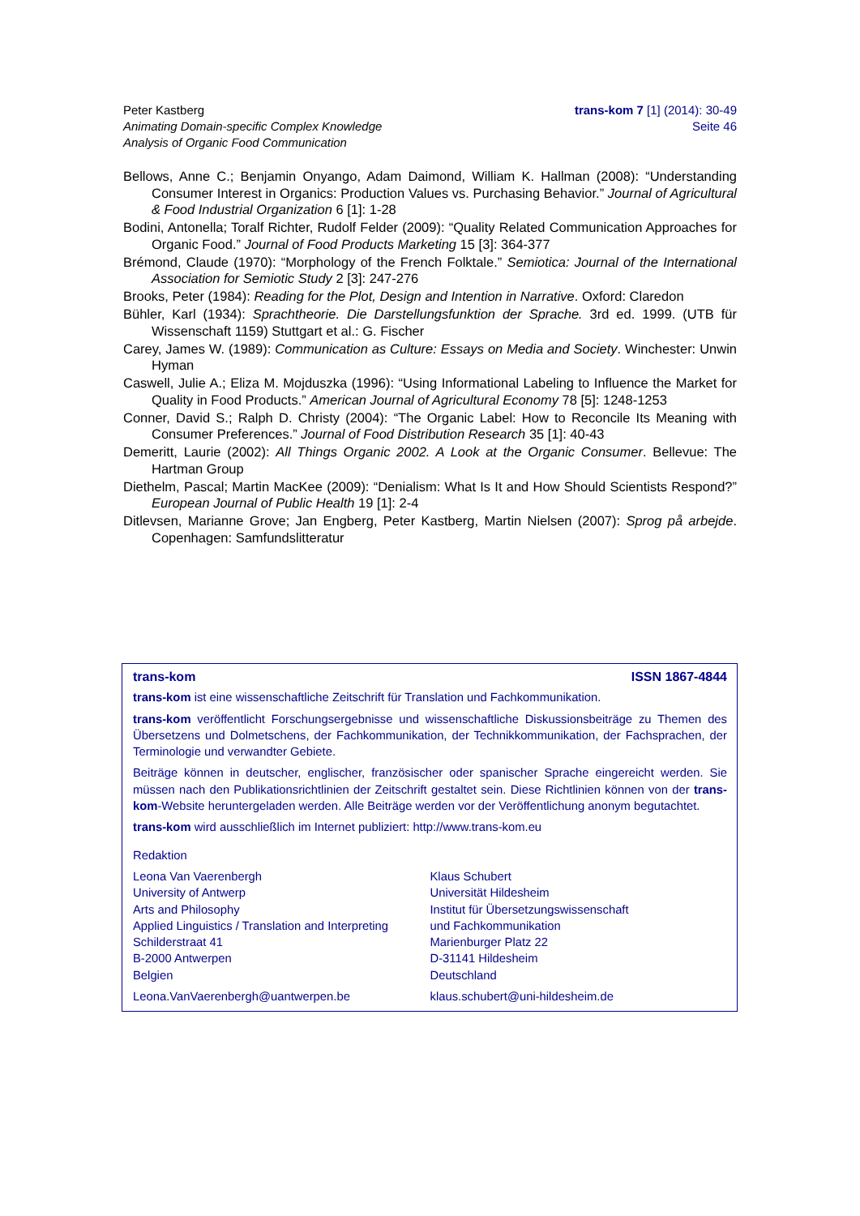Peter Kastberg
Animating Domain-specific Complex Knowledge
Analysis of Organic Food Communication
trans-kom 7 [1] (2014): 30-49
Seite 46
Bellows, Anne C.; Benjamin Onyango, Adam Daimond, William K. Hallman (2008): “Understanding Consumer Interest in Organics: Production Values vs. Purchasing Behavior.” Journal of Agricultural & Food Industrial Organization 6 [1]: 1-28
Bodini, Antonella; Toralf Richter, Rudolf Felder (2009): “Quality Related Communication Approaches for Organic Food.” Journal of Food Products Marketing 15 [3]: 364-377
Brémond, Claude (1970): “Morphology of the French Folktale.” Semiotica: Journal of the International Association for Semiotic Study 2 [3]: 247-276
Brooks, Peter (1984): Reading for the Plot, Design and Intention in Narrative. Oxford: Claredon
Bühler, Karl (1934): Sprachtheorie. Die Darstellungsfunktion der Sprache. 3rd ed. 1999. (UTB für Wissenschaft 1159) Stuttgart et al.: G. Fischer
Carey, James W. (1989): Communication as Culture: Essays on Media and Society. Winchester: Unwin Hyman
Caswell, Julie A.; Eliza M. Mojduszka (1996): “Using Informational Labeling to Influence the Market for Quality in Food Products.” American Journal of Agricultural Economy 78 [5]: 1248-1253
Conner, David S.; Ralph D. Christy (2004): “The Organic Label: How to Reconcile Its Meaning with Consumer Preferences.” Journal of Food Distribution Research 35 [1]: 40-43
Demeritt, Laurie (2002): All Things Organic 2002. A Look at the Organic Consumer. Bellevue: The Hartman Group
Diethelm, Pascal; Martin MacKee (2009): “Denialism: What Is It and How Should Scientists Respond?” European Journal of Public Health 19 [1]: 2-4
Ditlevsen, Marianne Grove; Jan Engberg, Peter Kastberg, Martin Nielsen (2007): Sprog på arbejde. Copenhagen: Samfundslitteratur
trans-kom ISSN 1867-4844
trans-kom ist eine wissenschaftliche Zeitschrift für Translation und Fachkommunikation.
trans-kom veröffentlicht Forschungsergebnisse und wissenschaftliche Diskussionsbeiträge zu Themen des Übersetzens und Dolmetschens, der Fachkommunikation, der Technikkommunikation, der Fachsprachen, der Terminologie und verwandter Gebiete.
Beiträge können in deutscher, englischer, französischer oder spanischer Sprache eingereicht werden. Sie müssen nach den Publikationsrichtlinien der Zeitschrift gestaltet sein. Diese Richtlinien können von der trans-kom-Website heruntergeladen werden. Alle Beiträge werden vor der Veröffentlichung anonym begutachtet.
trans-kom wird ausschließlich im Internet publiziert: http://www.trans-kom.eu
Redaktion
Leona Van Vaerenbergh
University of Antwerp
Arts and Philosophy
Applied Linguistics / Translation and Interpreting
Schilderstraat 41
B-2000 Antwerpen
Belgien
Leona.VanVaerenbergh@uantwerpen.be
Klaus Schubert
Universität Hildesheim
Institut für Übersetzungswissenschaft
und Fachkommunikation
Marienburger Platz 22
D-31141 Hildesheim
Deutschland
klaus.schubert@uni-hildesheim.de